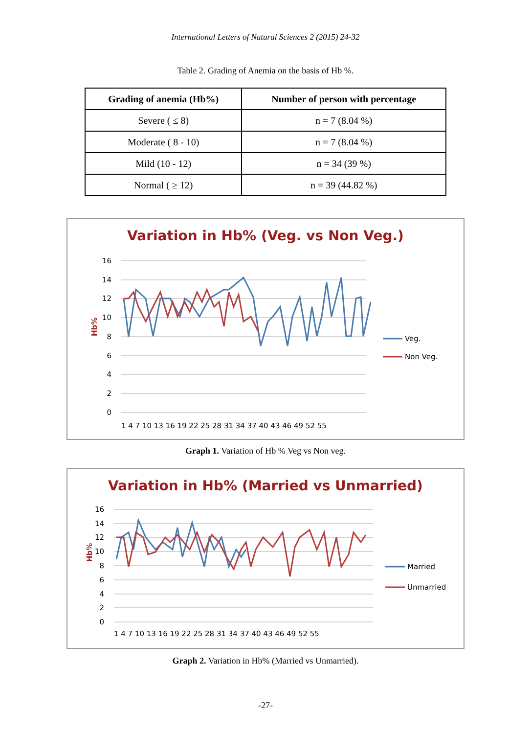International Letters of Natural Sciences 2 (2015) 24-32
Table 2. Grading of Anemia on the basis of Hb %.
| Grading of anemia (Hb%) | Number of person with percentage |
| --- | --- |
| Severe ( ≤ 8) | n = 7 (8.04 %) |
| Moderate ( 8 - 10) | n = 7 (8.04 %) |
| Mild (10 - 12) | n = 34 (39 %) |
| Normal ( ≥ 12) | n = 39 (44.82 %) |
Variation in Hb% (Veg. vs Non Veg.)
16
14
12
10
8
6
4
2
0
1 4 7 10 13 16 19 22 25 28 31 34 37 40 43 46 49 52 55
Hb%
Veg.
Non Veg.
Graph 1. Variation of Hb % Veg vs Non veg.
Variation in Hb% (Married vs Unmarried)
16
14
12
10
8
6
4
2
0
1 4 7 10 13 16 19 22 25 28 31 34 37 40 43 46 49 52 55
Hb%
Married
Unmarried
Graph 2. Variation in Hb% (Married vs Unmarried).
-27-